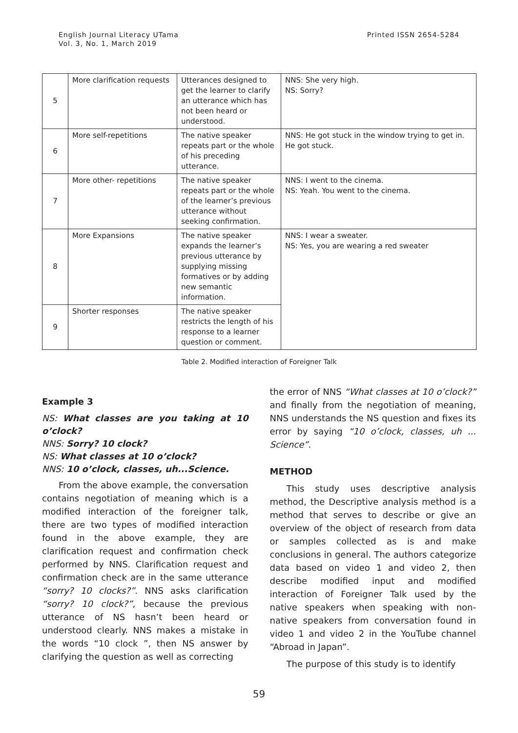English Journal Literacy UTama
Vol. 3, No. 1, March 2019
Printed ISSN 2654-5284
| 5 | More clarification requests | Utterances designed to get the learner to clarify an utterance which has not been heard or understood. | NNS: She very high. NS: Sorry? |
| 6 | More self-repetitions | The native speaker repeats part or the whole of his preceding utterance. | NNS: He got stuck in the window trying to get in. He got stuck. |
| 7 | More other- repetitions | The native speaker repeats part or the whole of the learner’s previous utterance without seeking confirmation. | NNS: I went to the cinema. NS: Yeah. You went to the cinema. |
| 8 | More Expansions | The native speaker expands the learner’s previous utterance by supplying missing formatives or by adding new semantic information. | NNS: I wear a sweater. NS: Yes, you are wearing a red sweater |
| 9 | Shorter responses | The native speaker restricts the length of his response to a learner question or comment. | |
Table 2. Modified interaction of Foreigner Talk
Example 3
NS: What classes are you taking at 10 o’clock?
NNS: Sorry? 10 clock?
NS: What classes at 10 o’clock?
NNS: 10 o’clock, classes, uh...Science.
From the above example, the conversation contains negotiation of meaning which is a modified interaction of the foreigner talk, there are two types of modified interaction found in the above example, they are clarification request and confirmation check performed by NNS. Clarification request and confirmation check are in the same utterance “sorry? 10 clocks?”. NNS asks clarification “sorry? 10 clock?”, because the previous utterance of NS hasn’t been heard or understood clearly. NNS makes a mistake in the words “10 clock ”, then NS answer by clarifying the question as well as correcting
the error of NNS “What classes at 10 o’clock?” and finally from the negotiation of meaning, NNS understands the NS question and fixes its error by saying “10 o’clock, classes, uh ... Science”.
METHOD
This study uses descriptive analysis method, the Descriptive analysis method is a method that serves to describe or give an overview of the object of research from data or samples collected as is and make conclusions in general. The authors categorize data based on video 1 and video 2, then describe modified input and modified interaction of Foreigner Talk used by the native speakers when speaking with non-native speakers from conversation found in video 1 and video 2 in the YouTube channel “Abroad in Japan”.
The purpose of this study is to identify
59